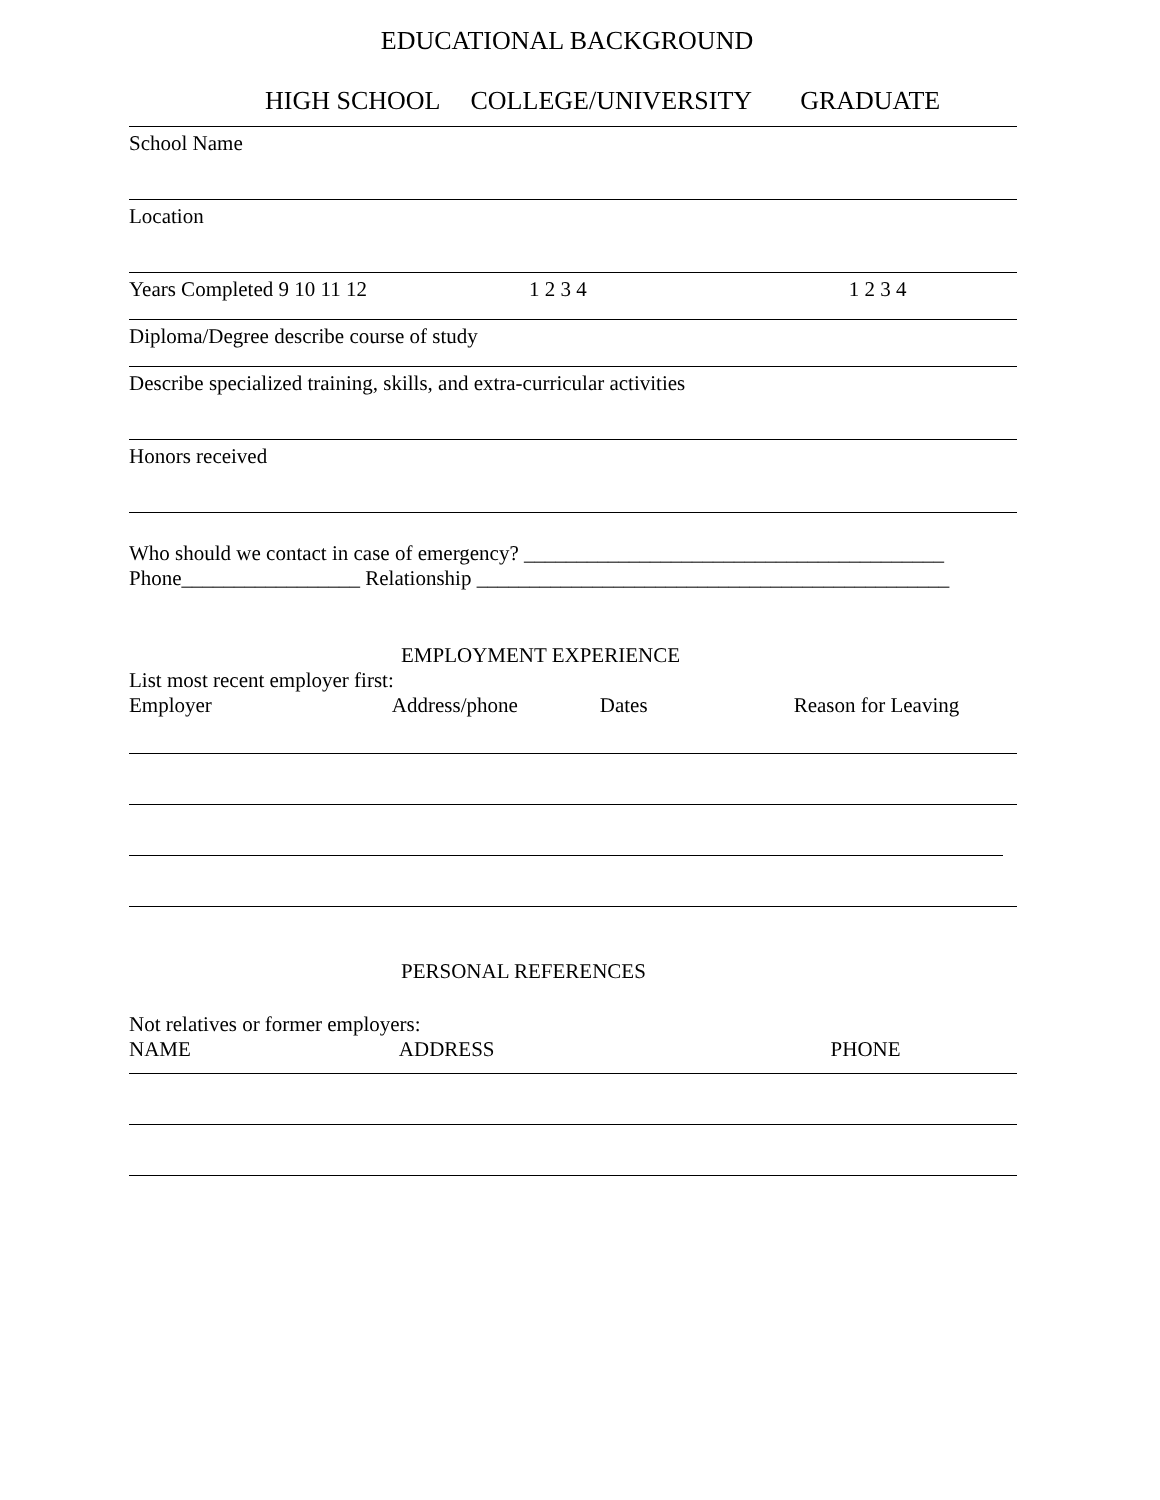EDUCATIONAL BACKGROUND
HIGH SCHOOL COLLEGE/UNIVERSITY GRADUATE
School Name
Location
Years Completed 9 10 11 12 1 2 3 4 1 2 3 4
Diploma/Degree describe course of study
Describe specialized training, skills, and extra-curricular activities
Honors received
Who should we contact in case of emergency? ________________________________________
Phone_________________ Relationship _____________________________________________
EMPLOYMENT EXPERIENCE
List most recent employer first:
Employer Address/phone Dates Reason for Leaving
PERSONAL REFERENCES
Not relatives or former employers:
NAME ADDRESS PHONE